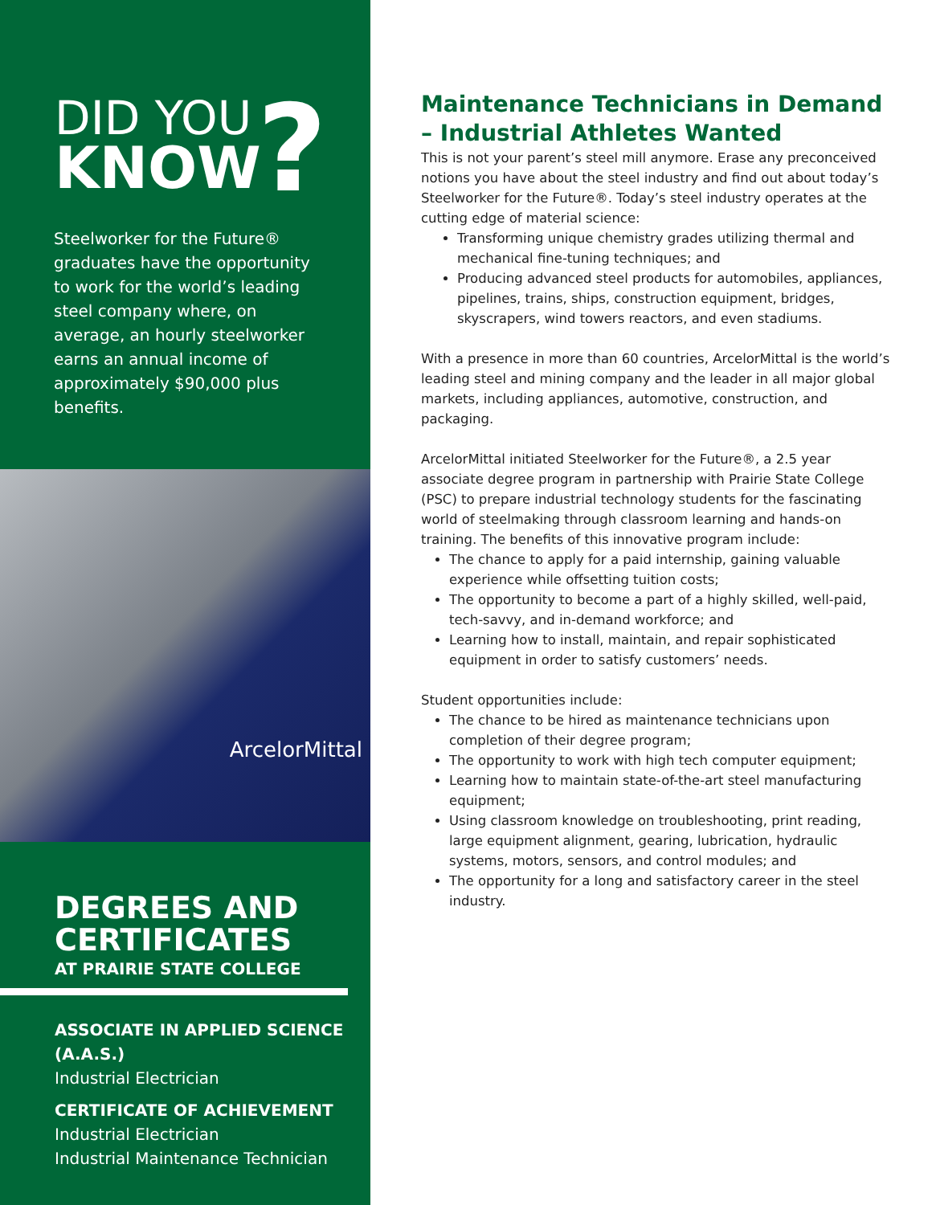DID YOU
KNOW
?
Steelworker for the Future® graduates have the opportunity to work for the world’s leading steel company where, on average, an hourly steelworker earns an annual income of approximately $90,000 plus benefits.
ArcelorMittal
DEGREES AND CERTIFICATES
AT PRAIRIE STATE COLLEGE
ASSOCIATE IN APPLIED SCIENCE (A.A.S.)
Industrial Electrician
CERTIFICATE OF ACHIEVEMENT
Industrial Electrician
Industrial Maintenance Technician
Maintenance Technicians in Demand – Industrial Athletes Wanted
This is not your parent’s steel mill anymore. Erase any preconceived notions you have about the steel industry and find out about today’s Steelworker for the Future®. Today’s steel industry operates at the cutting edge of material science:
Transforming unique chemistry grades utilizing thermal and mechanical fine-tuning techniques; and
Producing advanced steel products for automobiles, appliances, pipelines, trains, ships, construction equipment, bridges, skyscrapers, wind towers reactors, and even stadiums.
With a presence in more than 60 countries, ArcelorMittal is the world’s leading steel and mining company and the leader in all major global markets, including appliances, automotive, construction, and packaging.
ArcelorMittal initiated Steelworker for the Future®, a 2.5 year associate degree program in partnership with Prairie State College (PSC) to prepare industrial technology students for the fascinating world of steelmaking through classroom learning and hands-on training. The benefits of this innovative program include:
The chance to apply for a paid internship, gaining valuable experience while offsetting tuition costs;
The opportunity to become a part of a highly skilled, well-paid, tech-savvy, and in-demand workforce; and
Learning how to install, maintain, and repair sophisticated equipment in order to satisfy customers’ needs.
Student opportunities include:
The chance to be hired as maintenance technicians upon completion of their degree program;
The opportunity to work with high tech computer equipment;
Learning how to maintain state-of-the-art steel manufacturing equipment;
Using classroom knowledge on troubleshooting, print reading, large equipment alignment, gearing, lubrication, hydraulic systems, motors, sensors, and control modules; and
The opportunity for a long and satisfactory career in the steel industry.